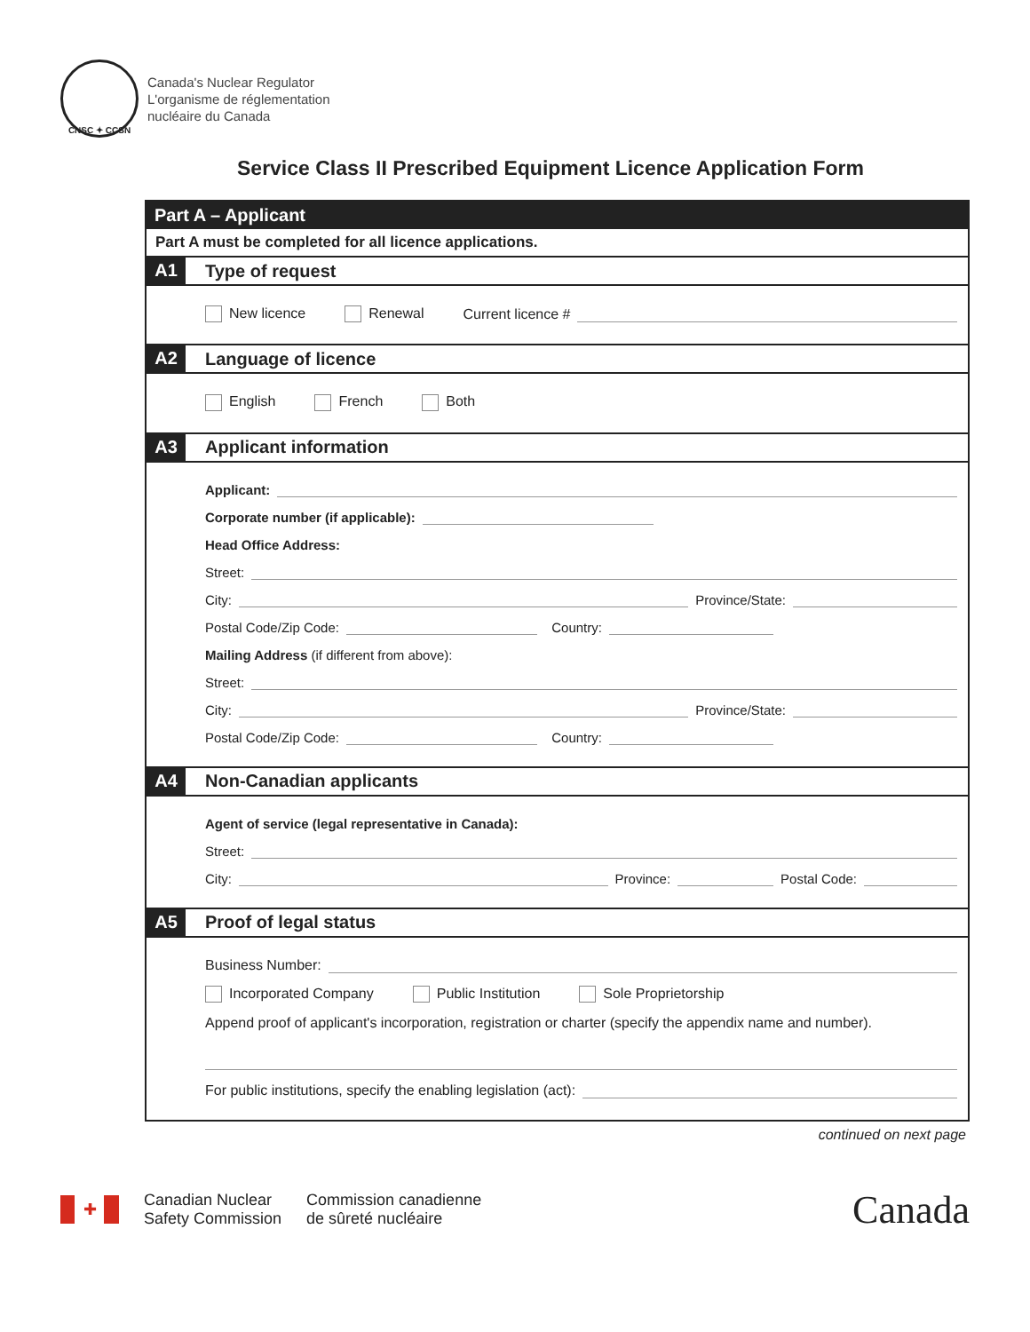CNSC ✦ CCSN
Canada's Nuclear Regulator
L'organisme de réglementation
nucléaire du Canada
Service Class II Prescribed Equipment Licence Application Form
Part A – Applicant
Part A must be completed for all licence applications.
A1 Type of request
New licence Renewal Current licence #
A2 Language of licence
English French Both
A3 Applicant information
Applicant:
Corporate number (if applicable):
Head Office Address:
Street:
City: Province/State:
Postal Code/Zip Code: Country:
Mailing Address (if different from above):
Street:
City: Province/State:
Postal Code/Zip Code: Country:
A4 Non-Canadian applicants
Agent of service (legal representative in Canada):
Street:
City: Province: Postal Code:
A5 Proof of legal status
Business Number:
Incorporated Company Public Institution Sole Proprietorship
Append proof of applicant's incorporation, registration or charter (specify the appendix name and number).
For public institutions, specify the enabling legislation (act):
continued on next page
✚
Canadian Nuclear
Safety Commission
Commission canadienne
de sûreté nucléaire
Canada